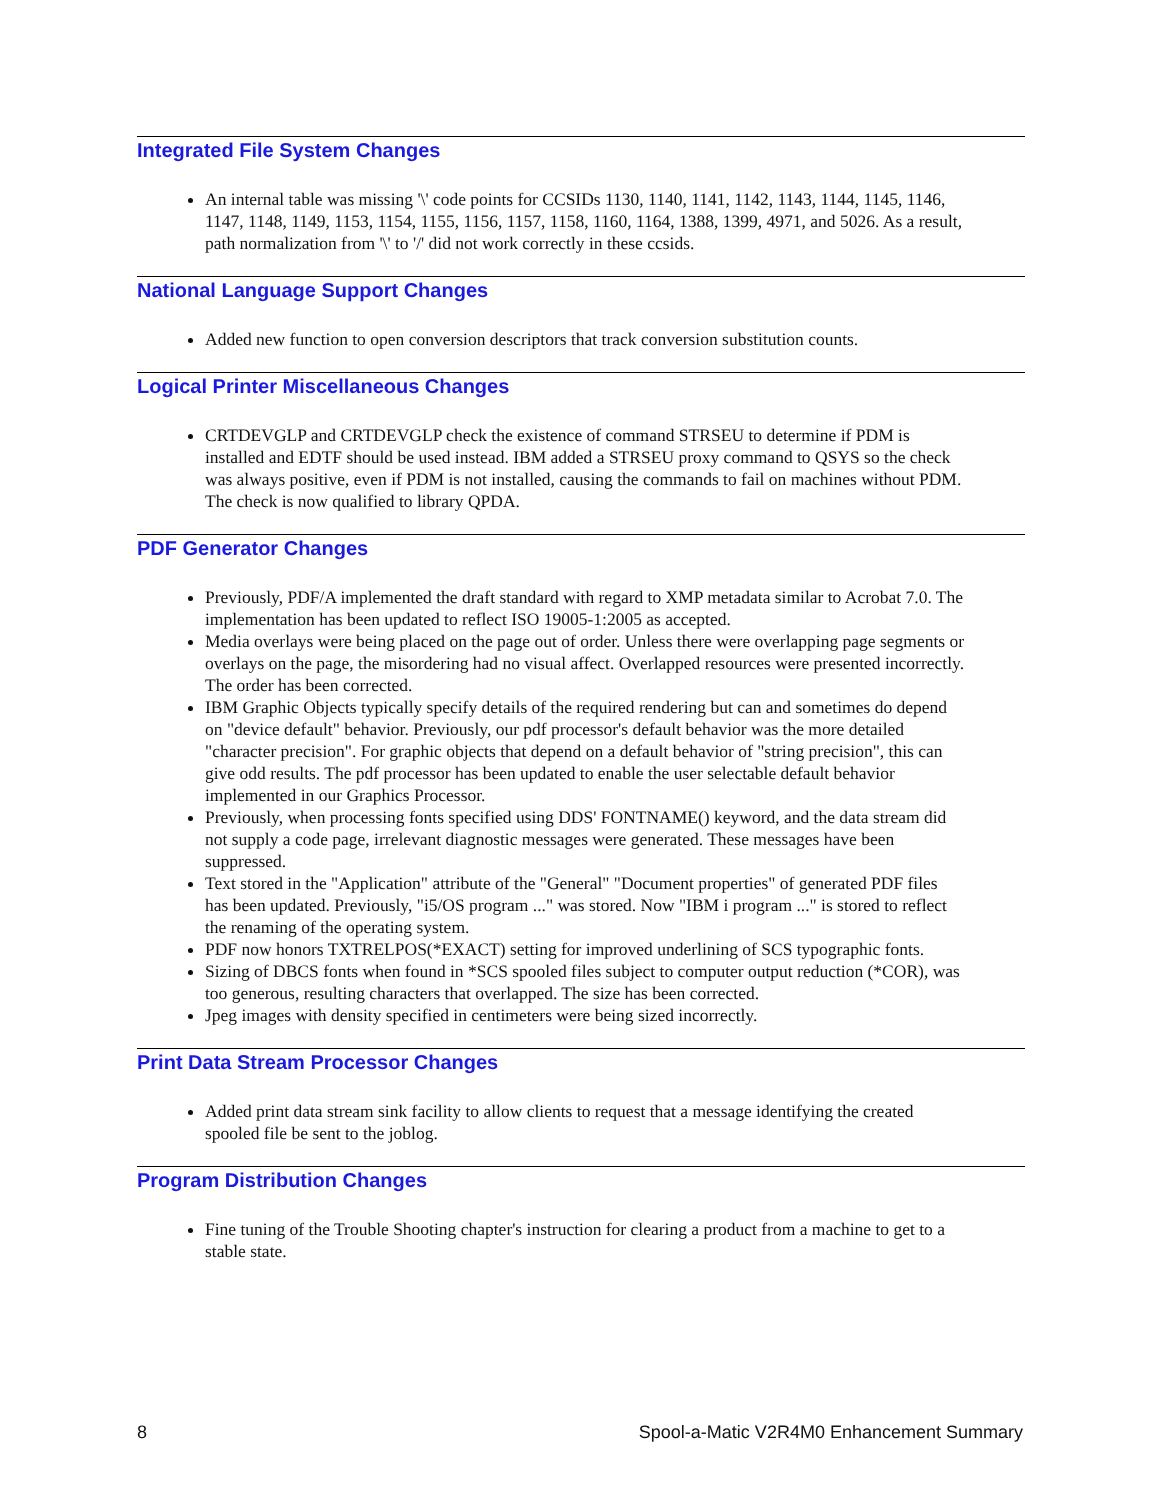Integrated File System Changes
An internal table was missing '\' code points for CCSIDs 1130, 1140, 1141, 1142, 1143, 1144, 1145, 1146, 1147, 1148, 1149, 1153, 1154, 1155, 1156, 1157, 1158, 1160, 1164, 1388, 1399, 4971, and 5026. As a result, path normalization from '\' to '/' did not work correctly in these ccsids.
National Language Support Changes
Added new function to open conversion descriptors that track conversion substitution counts.
Logical Printer Miscellaneous Changes
CRTDEVGLP and CRTDEVGLP check the existence of command STRSEU to determine if PDM is installed and EDTF should be used instead. IBM added a STRSEU proxy command to QSYS so the check was always positive, even if PDM is not installed, causing the commands to fail on machines without PDM. The check is now qualified to library QPDA.
PDF Generator Changes
Previously, PDF/A implemented the draft standard with regard to XMP metadata similar to Acrobat 7.0. The implementation has been updated to reflect ISO 19005-1:2005 as accepted.
Media overlays were being placed on the page out of order. Unless there were overlapping page segments or overlays on the page, the misordering had no visual affect. Overlapped resources were presented incorrectly. The order has been corrected.
IBM Graphic Objects typically specify details of the required rendering but can and sometimes do depend on "device default" behavior. Previously, our pdf processor's default behavior was the more detailed "character precision". For graphic objects that depend on a default behavior of "string precision", this can give odd results. The pdf processor has been updated to enable the user selectable default behavior implemented in our Graphics Processor.
Previously, when processing fonts specified using DDS' FONTNAME() keyword, and the data stream did not supply a code page, irrelevant diagnostic messages were generated. These messages have been suppressed.
Text stored in the "Application" attribute of the "General" "Document properties" of generated PDF files has been updated. Previously, "i5/OS program ..." was stored. Now "IBM i program ..." is stored to reflect the renaming of the operating system.
PDF now honors TXTRELPOS(*EXACT) setting for improved underlining of SCS typographic fonts.
Sizing of DBCS fonts when found in *SCS spooled files subject to computer output reduction (*COR), was too generous, resulting characters that overlapped. The size has been corrected.
Jpeg images with density specified in centimeters were being sized incorrectly.
Print Data Stream Processor Changes
Added print data stream sink facility to allow clients to request that a message identifying the created spooled file be sent to the joblog.
Program Distribution Changes
Fine tuning of the Trouble Shooting chapter's instruction for clearing a product from a machine to get to a stable state.
8 Spool-a-Matic V2R4M0 Enhancement Summary